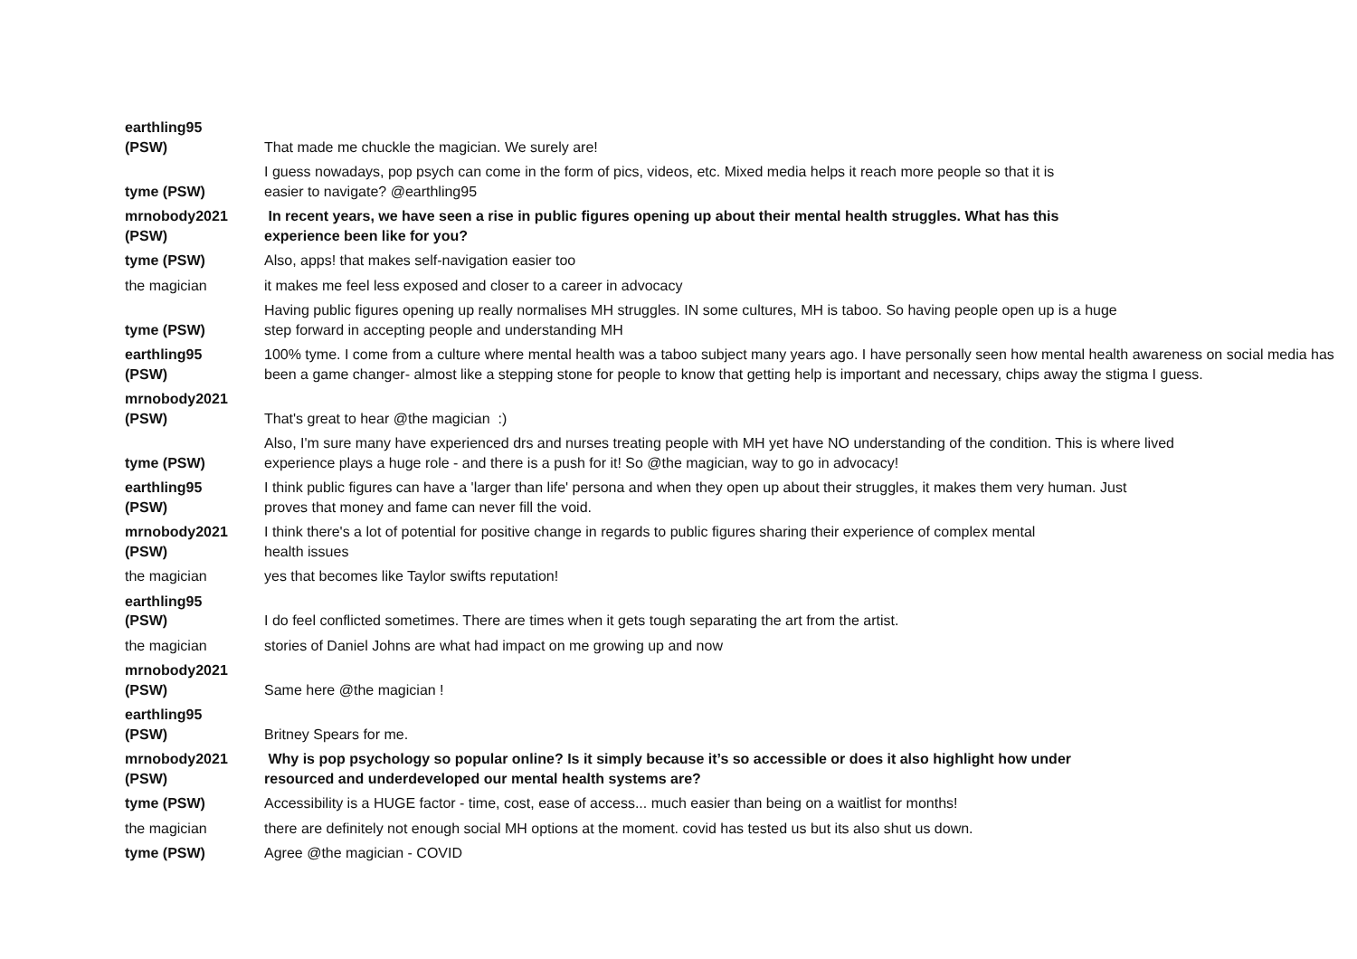| earthling95 (PSW) | That made me chuckle the magician. We surely are! |
| tyme (PSW) | I guess nowadays, pop psych can come in the form of pics, videos, etc. Mixed media helps it reach more people so that it is easier to navigate? @earthling95 |
| mrnobody2021 (PSW) | In recent years, we have seen a rise in public figures opening up about their mental health struggles. What has this experience been like for you? |
| tyme (PSW) | Also, apps! that makes self-navigation easier too |
| the magician | it makes me feel less exposed and closer to a career in advocacy |
| tyme (PSW) | Having public figures opening up really normalises MH struggles. IN some cultures, MH is taboo. So having people open up is a huge step forward in accepting people and understanding MH |
| earthling95 (PSW) | 100% tyme. I come from a culture where mental health was a taboo subject many years ago. I have personally seen how mental health awareness on social media has been a game changer- almost like a stepping stone for people to know that getting help is important and necessary, chips away the stigma I guess. |
| mrnobody2021 (PSW) | That's great to hear @the magician :) |
| tyme (PSW) | Also, I'm sure many have experienced drs and nurses treating people with MH yet have NO understanding of the condition. This is where lived experience plays a huge role - and there is a push for it! So @the magician, way to go in advocacy! |
| earthling95 (PSW) | I think public figures can have a 'larger than life' persona and when they open up about their struggles, it makes them very human. Just proves that money and fame can never fill the void. |
| mrnobody2021 (PSW) | I think there's a lot of potential for positive change in regards to public figures sharing their experience of complex mental health issues |
| the magician | yes that becomes like Taylor swifts reputation! |
| earthling95 (PSW) | I do feel conflicted sometimes. There are times when it gets tough separating the art from the artist. |
| the magician | stories of Daniel Johns are what had impact on me growing up and now |
| mrnobody2021 (PSW) | Same here @the magician ! |
| earthling95 (PSW) | Britney Spears for me. |
| mrnobody2021 (PSW) | Why is pop psychology so popular online? Is it simply because it’s so accessible or does it also highlight how under resourced and underdeveloped our mental health systems are? |
| tyme (PSW) | Accessibility is a HUGE factor - time, cost, ease of access... much easier than being on a waitlist for months! |
| the magician | there are definitely not enough social MH options at the moment. covid has tested us but its also shut us down. |
| tyme (PSW) | Agree @the magician - COVID |